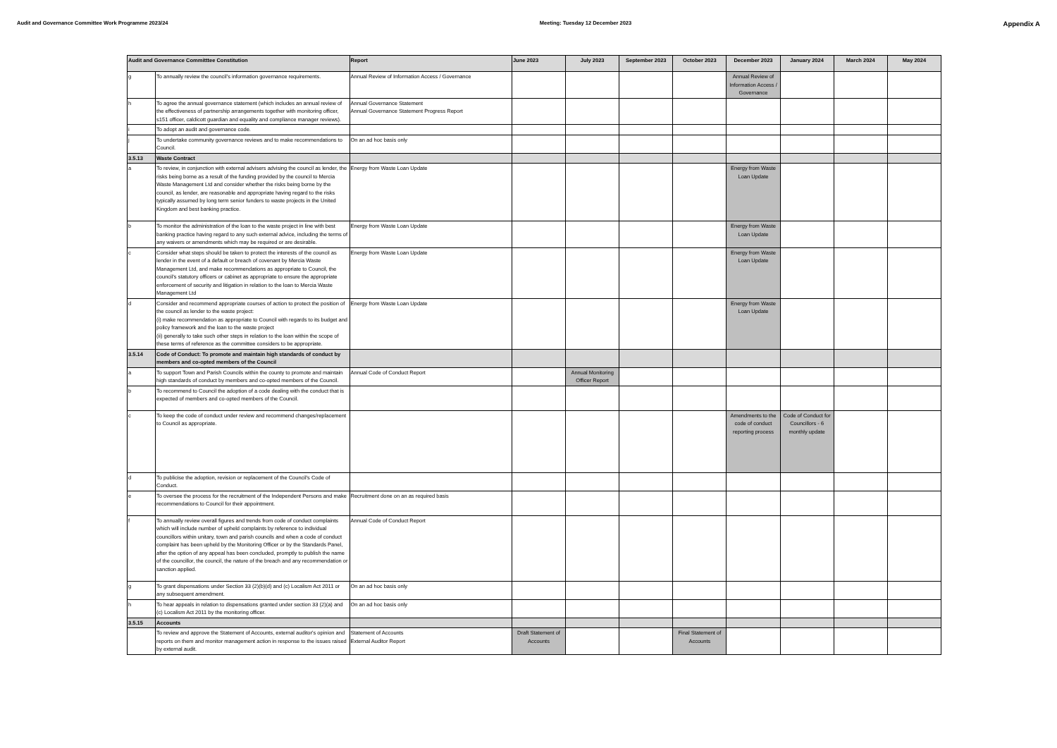Audit and Governance Committee Work Programme 2023/24 Meeting: Tuesday 12 December 2023 Appendix A
| Audit and Governance Committtee Constitution | | Report | June 2023 | July 2023 | September 2023 | October 2023 | December 2023 | January 2024 | March 2024 | May 2024 |
| --- | --- | --- | --- | --- | --- | --- | --- | --- | --- | --- |
| g | To annually review the council's information governance requirements. | Annual Review of Information Access / Governance | | | | | Annual Review of Information Access / Governance | | | |
| h | To agree the annual governance statement (which includes an annual review of the effectiveness of partnership arrangements together with monitoring officer, s151 officer, caldicott guardian and equality and compliance manager reviews). | Annual Governance Statement Annual Governance Statement Progress Report | | | | | | | | |
| i | To adopt an audit and governance code. | | | | | | | | | |
| j | To undertake community governance reviews and to make recommendations to Council. | On an ad hoc basis only | | | | | | | | |
| 3.5.13 | Waste Contract | | | | | | | | | |
| a | To review, in conjunction with external advisers advising the council as lender, the risks being borne as a result of the funding provided by the council to Mercia Waste Management Ltd and consider whether the risks being borne by the council, as lender, are reasonable and appropriate having regard to the risks typically assumed by long term senior funders to waste projects in the United Kingdom and best banking practice. | Energy from Waste Loan Update | | | | | Energy from Waste Loan Update | | | |
| b | To monitor the administration of the loan to the waste project in line with best banking practice having regard to any such external advice, including the terms of any waivers or amendments which may be required or are desirable. | Energy from Waste Loan Update | | | | | Energy from Waste Loan Update | | | |
| c | Consider what steps should be taken to protect the interests of the council as lender in the event of a default or breach of covenant by Mercia Waste Management Ltd, and make recommendations as appropriate to Council, the council's statutory officers or cabinet as appropriate to ensure the appropriate enforcement of security and litigation in relation to the loan to Mercia Waste Management Ltd | Energy from Waste Loan Update | | | | | Energy from Waste Loan Update | | | |
| d | Consider and recommend appropriate courses of action to protect the position of the council as lender to the waste project: (i) make recommendation as appropriate to Council with regards to its budget and policy framework and the loan to the waste project (ii) generally to take such other steps in relation to the loan within the scope of these terms of reference as the committee considers to be appropriate. | Energy from Waste Loan Update | | | | | Energy from Waste Loan Update | | | |
| 3.5.14 | Code of Conduct: To promote and maintain high standards of conduct by members and co-opted members of the Council | | | | | | | | | |
| a | To support Town and Parish Councils within the county to promote and maintain high standards of conduct by members and co-opted members of the Council. | Annual Code of Conduct Report | | Annual Monitoring Officer Report | | | | | | |
| b | To recommend to Council the adoption of a code dealing with the conduct that is expected of members and co-opted members of the Council. | | | | | | | | | |
| c | To keep the code of conduct under review and recommend changes/replacement to Council as appropriate. | | | | | | Amendments to the code of conduct reporting process | Code of Conduct for Councillors - 6 monthly update | | |
| d | To publicise the adoption, revision or replacement of the Council's Code of Conduct. | | | | | | | | | |
| e | To oversee the process for the recruitment of the Independent Persons and make recommendations to Council for their appointment. | Recruitment done on an as required basis | | | | | | | | |
| f | To annually review overall figures and trends from code of conduct complaints which will include number of upheld complaints by reference to individual councillors within unitary, town and parish councils and when a code of conduct complaint has been upheld by the Monitoring Officer or by the Standards Panel, after the option of any appeal has been concluded, promptly to publish the name of the councillor, the council, the nature of the breach and any recommendation or sanction applied. | Annual Code of Conduct Report | | | | | | | | |
| g | To grant dispensations under Section 33 (2)(b)(d) and (c) Localism Act 2011 or any subsequent amendment. | On an ad hoc basis only | | | | | | | | |
| h | To hear appeals in relation to dispensations granted under section 33 (2)(a) and (c) Localism Act 2011 by the monitoring officer. | On an ad hoc basis only | | | | | | | | |
| 3.5.15 | Accounts | | | | | | | | | |
| | To review and approve the Statement of Accounts, external auditor's opinion and reports on them and monitor management action in response to the issues raised by external audit. | Statement of Accounts External Auditor Report | Draft Statement of Accounts | | | Final Statement of Accounts | | | | |